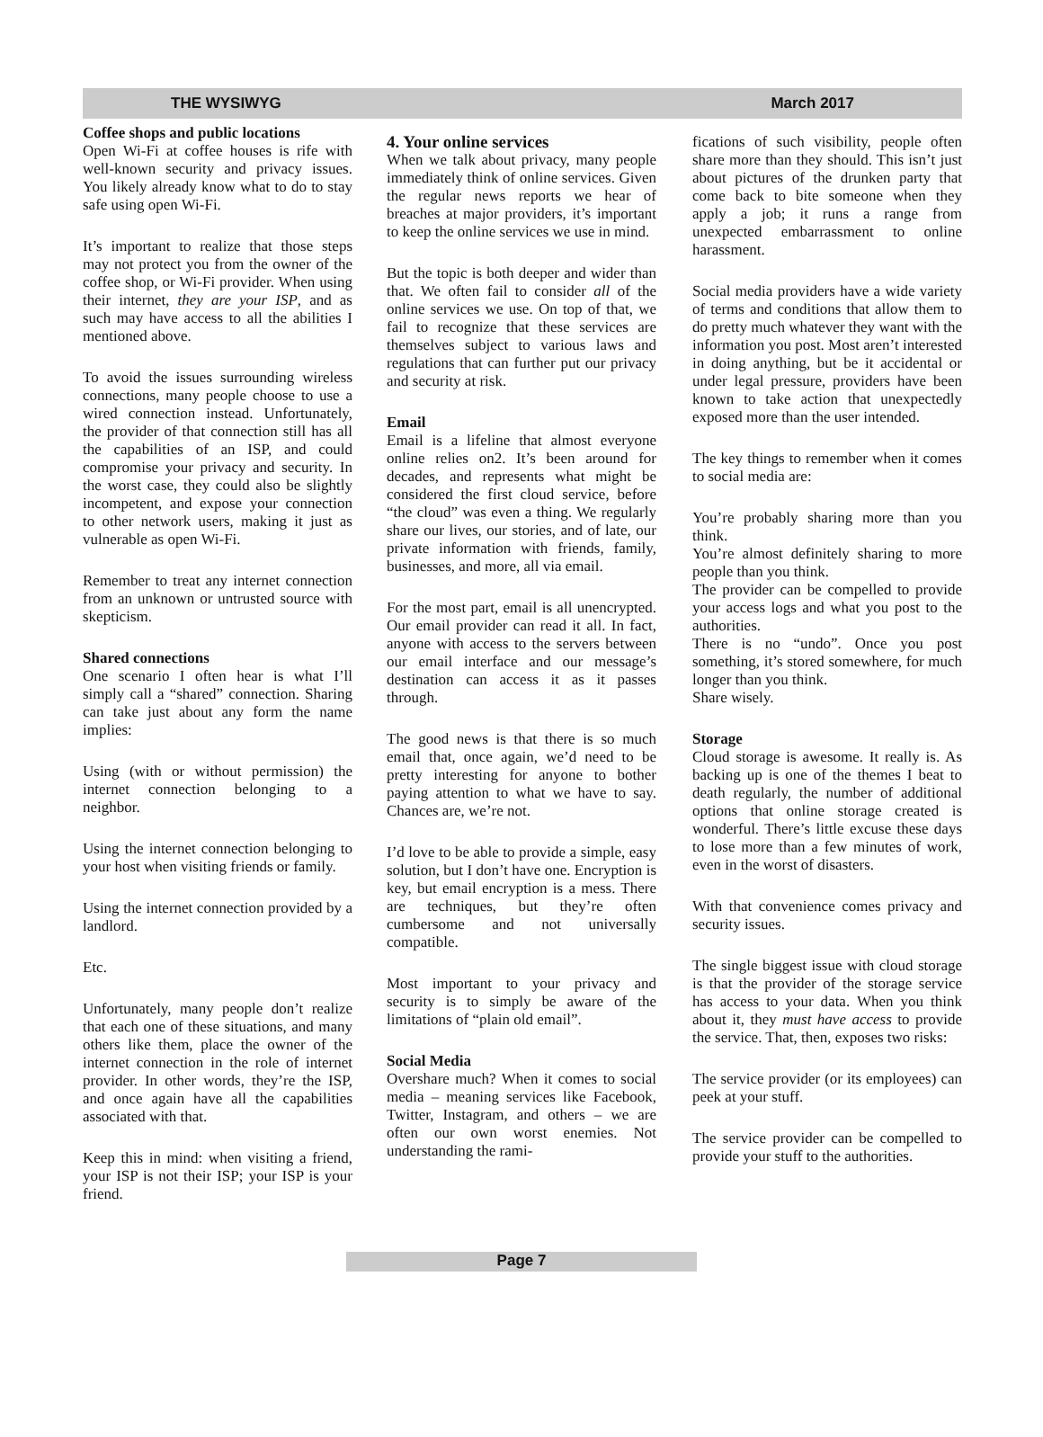THE WYSIWYG March 2017
Coffee shops and public locations
Open Wi-Fi at coffee houses is rife with well-known security and privacy issues. You likely already know what to do to stay safe using open Wi-Fi.
It’s important to realize that those steps may not protect you from the owner of the coffee shop, or Wi-Fi provider. When using their internet, they are your ISP, and as such may have access to all the abilities I mentioned above.
To avoid the issues surrounding wireless connections, many people choose to use a wired connection instead. Unfortunately, the provider of that connection still has all the capabilities of an ISP, and could compromise your privacy and security. In the worst case, they could also be slightly incompetent, and expose your connection to other network users, making it just as vulnerable as open Wi-Fi.
Remember to treat any internet connection from an unknown or untrusted source with skepticism.
Shared connections
One scenario I often hear is what I’ll simply call a “shared” connection. Sharing can take just about any form the name implies:
Using (with or without permission) the internet connection belonging to a neighbor.
Using the internet connection belonging to your host when visiting friends or family.
Using the internet connection provided by a landlord.
Etc.
Unfortunately, many people don’t realize that each one of these situations, and many others like them, place the owner of the internet connection in the role of internet provider. In other words, they’re the ISP, and once again have all the capabilities associated with that.
Keep this in mind: when visiting a friend, your ISP is not their ISP; your ISP is your friend.
4. Your online services
When we talk about privacy, many people immediately think of online services. Given the regular news reports we hear of breaches at major providers, it’s important to keep the online services we use in mind.
But the topic is both deeper and wider than that. We often fail to consider all of the online services we use. On top of that, we fail to recognize that these services are themselves subject to various laws and regulations that can further put our privacy and security at risk.
Email
Email is a lifeline that almost everyone online relies on2. It’s been around for decades, and represents what might be considered the first cloud service, before “the cloud” was even a thing. We regularly share our lives, our stories, and of late, our private information with friends, family, businesses, and more, all via email.
For the most part, email is all unencrypted. Our email provider can read it all. In fact, anyone with access to the servers between our email interface and our message’s destination can access it as it passes through.
The good news is that there is so much email that, once again, we’d need to be pretty interesting for anyone to bother paying attention to what we have to say. Chances are, we’re not.
I’d love to be able to provide a simple, easy solution, but I don’t have one. Encryption is key, but email encryption is a mess. There are techniques, but they’re often cumbersome and not universally compatible.
Most important to your privacy and security is to simply be aware of the limitations of “plain old email”.
Social Media
Overshare much? When it comes to social media – meaning services like Facebook, Twitter, Instagram, and others – we are often our own worst enemies. Not understanding the rami-
fications of such visibility, people often share more than they should. This isn’t just about pictures of the drunken party that come back to bite someone when they apply a job; it runs a range from unexpected embarrassment to online harassment.
Social media providers have a wide variety of terms and conditions that allow them to do pretty much whatever they want with the information you post. Most aren’t interested in doing anything, but be it accidental or under legal pressure, providers have been known to take action that unexpectedly exposed more than the user intended.
The key things to remember when it comes to social media are:
You’re probably sharing more than you think.
You’re almost definitely sharing to more people than you think.
The provider can be compelled to provide your access logs and what you post to the authorities.
There is no “undo”. Once you post something, it’s stored somewhere, for much longer than you think.
Share wisely.
Storage
Cloud storage is awesome. It really is. As backing up is one of the themes I beat to death regularly, the number of additional options that online storage created is wonderful. There’s little excuse these days to lose more than a few minutes of work, even in the worst of disasters.
With that convenience comes privacy and security issues.
The single biggest issue with cloud storage is that the provider of the storage service has access to your data. When you think about it, they must have access to provide the service. That, then, exposes two risks:
The service provider (or its employees) can peek at your stuff.
The service provider can be compelled to provide your stuff to the authorities.
Page 7